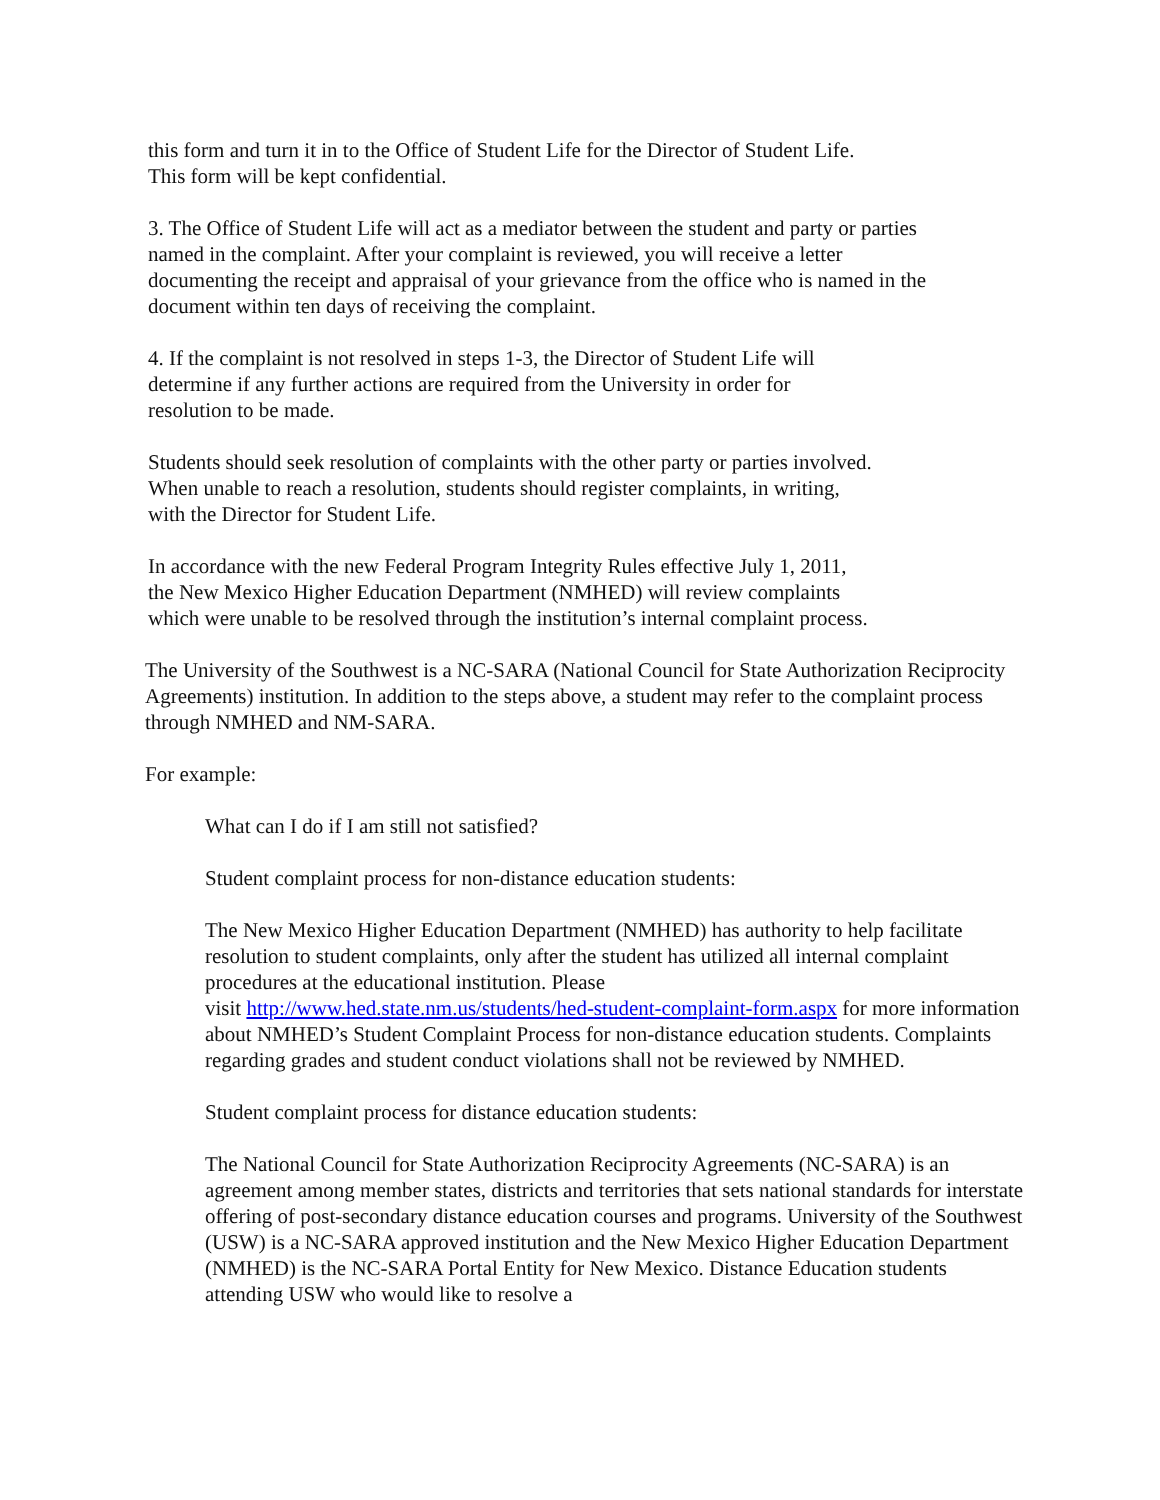this form and turn it in to the Office of Student Life for the Director of Student Life.
This form will be kept confidential.
3. The Office of Student Life will act as a mediator between the student and party or parties named in the complaint. After your complaint is reviewed, you will receive a letter documenting the receipt and appraisal of your grievance from the office who is named in the document within ten days of receiving the complaint.
4. If the complaint is not resolved in steps 1-3, the Director of Student Life will
determine if any further actions are required from the University in order for
resolution to be made.
Students should seek resolution of complaints with the other party or parties involved.
When unable to reach a resolution, students should register complaints, in writing,
with the Director for Student Life.
In accordance with the new Federal Program Integrity Rules effective July 1, 2011,
the New Mexico Higher Education Department (NMHED) will review complaints
which were unable to be resolved through the institution’s internal complaint process.
The University of the Southwest is a NC-SARA (National Council for State Authorization Reciprocity Agreements) institution. In addition to the steps above, a student may refer to the complaint process through NMHED and NM-SARA.
For example:
What can I do if I am still not satisfied?
Student complaint process for non-distance education students:
The New Mexico Higher Education Department (NMHED) has authority to help facilitate resolution to student complaints, only after the student has utilized all internal complaint procedures at the educational institution. Please
visit http://www.hed.state.nm.us/students/hed-student-complaint-form.aspx for more information about NMHED’s Student Complaint Process for non-distance education students. Complaints regarding grades and student conduct violations shall not be reviewed by NMHED.
Student complaint process for distance education students:
The National Council for State Authorization Reciprocity Agreements (NC-SARA) is an agreement among member states, districts and territories that sets national standards for interstate offering of post-secondary distance education courses and programs. University of the Southwest (USW) is a NC-SARA approved institution and the New Mexico Higher Education Department (NMHED) is the NC-SARA Portal Entity for New Mexico. Distance Education students attending USW who would like to resolve a